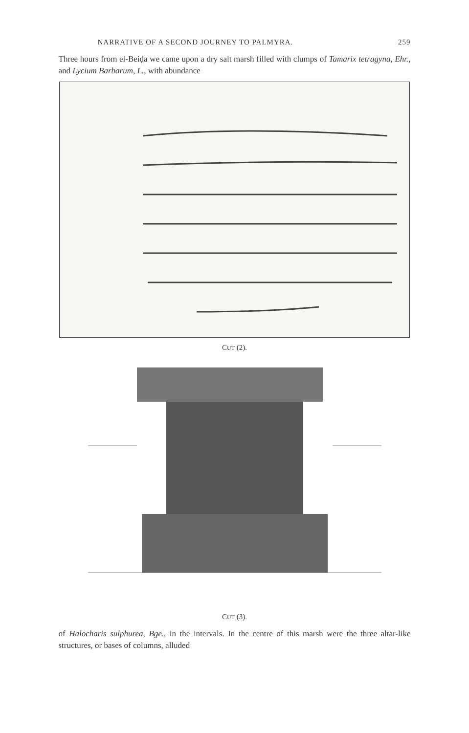NARRATIVE OF A SECOND JOURNEY TO PALMYRA. 259
Three hours from el-Beiḍa we came upon a dry salt marsh filled with clumps of Tamarix tetragyna, Ehr., and Lycium Barbarum, L., with abundance
CUT (2).
CUT (3).
of Halocharis sulphurea, Bge., in the intervals. In the centre of this marsh were the three altar-like structures, or bases of columns, alluded